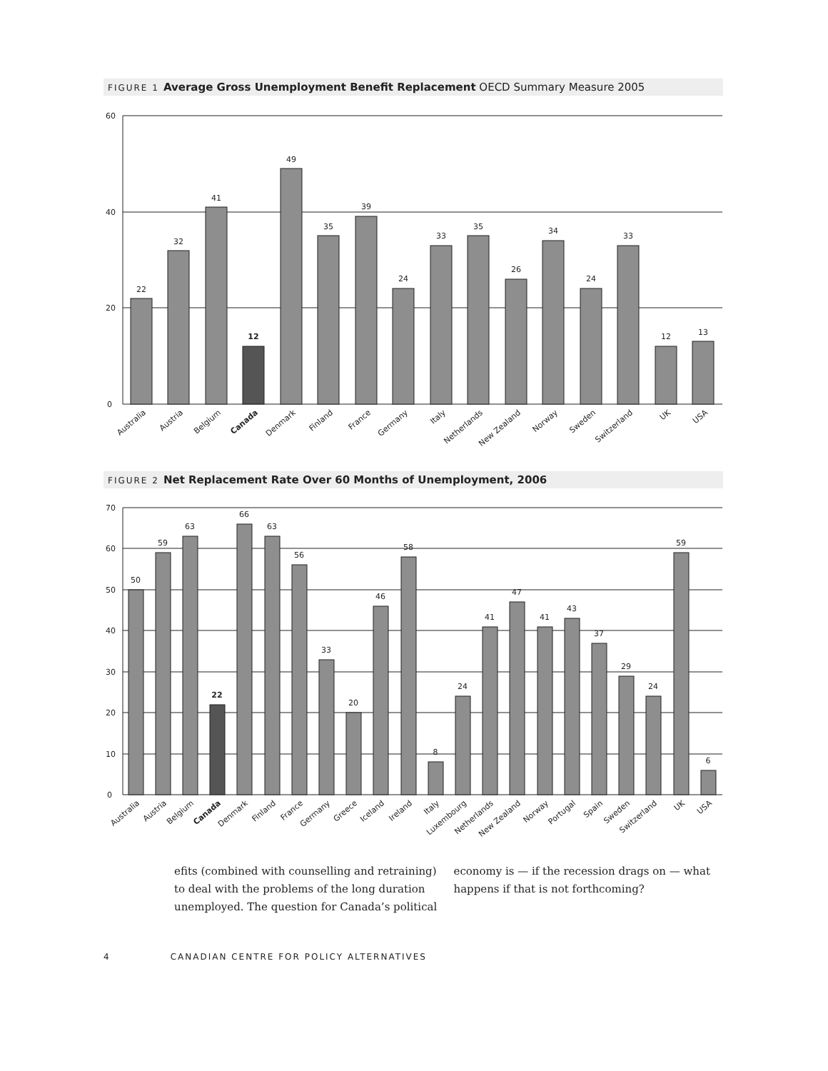FIGURE 1 Average Gross Unemployment Benefit Replacement OECD Summary Measure 2005
60
40
20
0
22
32
41
12
49
35
39
24
33
35
26
34
24
33
12
13
Australia
Austria
Belgium
Canada
Denmark
Finland
France
Germany
Italy
Netherlands
New Zealand
Norway
Sweden
Switzerland
UK
USA
FIGURE 2 Net Replacement Rate Over 60 Months of Unemployment, 2006
70
60
50
40
30
20
10
0
50
59
63
22
66
63
56
33
20
46
58
8
24
41
47
41
43
37
29
24
59
6
Australia
Austria
Belgium
Canada
Denmark
Finland
France
Germany
Greece
Iceland
Ireland
Italy
Luxembourg
Netherlands
New Zealand
Norway
Portugal
Spain
Sweden
Switzerland
UK
USA
efits (combined with counselling and retraining) to deal with the problems of the long duration unemployed. The question for Canada’s political
economy is — if the recession drags on — what happens if that is not forthcoming?
4 CANADIAN CENTRE FOR POLICY ALTERNATIVES